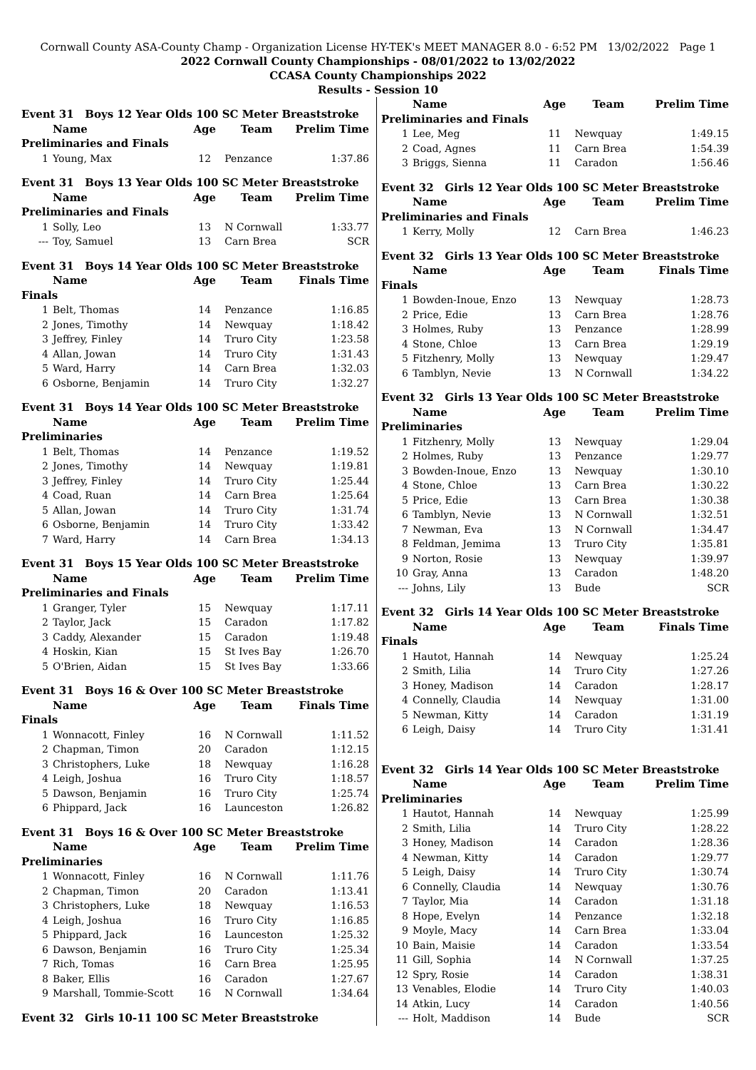Cornwall County ASA-County Champ - Organization License HY-TEK's MEET MANAGER 8.0 - 6:52 PM 13/02/2022 Page 1
2022 Cornwall County Championships - 08/01/2022 to 13/02/2022
CCASA County Championships 2022
Results - Session 10
| Event 31 Boys 12 Year Olds 100 SC Meter Breaststroke | | | | |
| | Name | Age | Team | Prelim Time |
| Preliminaries and Finals | | | | |
| 1 | Young, Max | 12 | Penzance | 1:37.86 |
| Event 31 Boys 13 Year Olds 100 SC Meter Breaststroke | | | | |
| | Name | Age | Team | Prelim Time |
| Preliminaries and Finals | | | | |
| 1 | Solly, Leo | 13 | N Cornwall | 1:33.77 |
| --- | Toy, Samuel | 13 | Carn Brea | SCR |
| Event 31 Boys 14 Year Olds 100 SC Meter Breaststroke | | | | |
| | Name | Age | Team | Finals Time |
| Finals | | | | |
| 1 | Belt, Thomas | 14 | Penzance | 1:16.85 |
| 2 | Jones, Timothy | 14 | Newquay | 1:18.42 |
| 3 | Jeffrey, Finley | 14 | Truro City | 1:23.58 |
| 4 | Allan, Jowan | 14 | Truro City | 1:31.43 |
| 5 | Ward, Harry | 14 | Carn Brea | 1:32.03 |
| 6 | Osborne, Benjamin | 14 | Truro City | 1:32.27 |
| Event 31 Boys 14 Year Olds 100 SC Meter Breaststroke | | | | |
| | Name | Age | Team | Prelim Time |
| Preliminaries | | | | |
| 1 | Belt, Thomas | 14 | Penzance | 1:19.52 |
| 2 | Jones, Timothy | 14 | Newquay | 1:19.81 |
| 3 | Jeffrey, Finley | 14 | Truro City | 1:25.44 |
| 4 | Coad, Ruan | 14 | Carn Brea | 1:25.64 |
| 5 | Allan, Jowan | 14 | Truro City | 1:31.74 |
| 6 | Osborne, Benjamin | 14 | Truro City | 1:33.42 |
| 7 | Ward, Harry | 14 | Carn Brea | 1:34.13 |
| Event 31 Boys 15 Year Olds 100 SC Meter Breaststroke | | | | |
| | Name | Age | Team | Prelim Time |
| Preliminaries and Finals | | | | |
| 1 | Granger, Tyler | 15 | Newquay | 1:17.11 |
| 2 | Taylor, Jack | 15 | Caradon | 1:17.82 |
| 3 | Caddy, Alexander | 15 | Caradon | 1:19.48 |
| 4 | Hoskin, Kian | 15 | St Ives Bay | 1:26.70 |
| 5 | O'Brien, Aidan | 15 | St Ives Bay | 1:33.66 |
| Event 31 Boys 16 & Over 100 SC Meter Breaststroke | | | | |
| | Name | Age | Team | Finals Time |
| Finals | | | | |
| 1 | Wonnacott, Finley | 16 | N Cornwall | 1:11.52 |
| 2 | Chapman, Timon | 20 | Caradon | 1:12.15 |
| 3 | Christophers, Luke | 18 | Newquay | 1:16.28 |
| 4 | Leigh, Joshua | 16 | Truro City | 1:18.57 |
| 5 | Dawson, Benjamin | 16 | Truro City | 1:25.74 |
| 6 | Phippard, Jack | 16 | Launceston | 1:26.82 |
| Event 31 Boys 16 & Over 100 SC Meter Breaststroke | | | | |
| | Name | Age | Team | Prelim Time |
| Preliminaries | | | | |
| 1 | Wonnacott, Finley | 16 | N Cornwall | 1:11.76 |
| 2 | Chapman, Timon | 20 | Caradon | 1:13.41 |
| 3 | Christophers, Luke | 18 | Newquay | 1:16.53 |
| 4 | Leigh, Joshua | 16 | Truro City | 1:16.85 |
| 5 | Phippard, Jack | 16 | Launceston | 1:25.32 |
| 6 | Dawson, Benjamin | 16 | Truro City | 1:25.34 |
| 7 | Rich, Tomas | 16 | Carn Brea | 1:25.95 |
| 8 | Baker, Ellis | 16 | Caradon | 1:27.67 |
| 9 | Marshall, Tommie-Scott | 16 | N Cornwall | 1:34.64 |
| Event 32 Girls 10-11 100 SC Meter Breaststroke | | | | |
| | Name | Age | Team | Prelim Time |
| --- | --- | --- | --- | --- |
| Preliminaries and Finals | | | | |
| 1 | Lee, Meg | 11 | Newquay | 1:49.15 |
| 2 | Coad, Agnes | 11 | Carn Brea | 1:54.39 |
| 3 | Briggs, Sienna | 11 | Caradon | 1:56.46 |
| Event 32 Girls 12 Year Olds 100 SC Meter Breaststroke | | | | |
| | Name | Age | Team | Prelim Time |
| Preliminaries and Finals | | | | |
| 1 | Kerry, Molly | 12 | Carn Brea | 1:46.23 |
| Event 32 Girls 13 Year Olds 100 SC Meter Breaststroke | | | | |
| | Name | Age | Team | Finals Time |
| Finals | | | | |
| 1 | Bowden-Inoue, Enzo | 13 | Newquay | 1:28.73 |
| 2 | Price, Edie | 13 | Carn Brea | 1:28.76 |
| 3 | Holmes, Ruby | 13 | Penzance | 1:28.99 |
| 4 | Stone, Chloe | 13 | Carn Brea | 1:29.19 |
| 5 | Fitzhenry, Molly | 13 | Newquay | 1:29.47 |
| 6 | Tamblyn, Nevie | 13 | N Cornwall | 1:34.22 |
| Event 32 Girls 13 Year Olds 100 SC Meter Breaststroke | | | | |
| | Name | Age | Team | Prelim Time |
| Preliminaries | | | | |
| 1 | Fitzhenry, Molly | 13 | Newquay | 1:29.04 |
| 2 | Holmes, Ruby | 13 | Penzance | 1:29.77 |
| 3 | Bowden-Inoue, Enzo | 13 | Newquay | 1:30.10 |
| 4 | Stone, Chloe | 13 | Carn Brea | 1:30.22 |
| 5 | Price, Edie | 13 | Carn Brea | 1:30.38 |
| 6 | Tamblyn, Nevie | 13 | N Cornwall | 1:32.51 |
| 7 | Newman, Eva | 13 | N Cornwall | 1:34.47 |
| 8 | Feldman, Jemima | 13 | Truro City | 1:35.81 |
| 9 | Norton, Rosie | 13 | Newquay | 1:39.97 |
| 10 | Gray, Anna | 13 | Caradon | 1:48.20 |
| --- | Johns, Lily | 13 | Bude | SCR |
| Event 32 Girls 14 Year Olds 100 SC Meter Breaststroke | | | | |
| | Name | Age | Team | Finals Time |
| Finals | | | | |
| 1 | Hautot, Hannah | 14 | Newquay | 1:25.24 |
| 2 | Smith, Lilia | 14 | Truro City | 1:27.26 |
| 3 | Honey, Madison | 14 | Caradon | 1:28.17 |
| 4 | Connelly, Claudia | 14 | Newquay | 1:31.00 |
| 5 | Newman, Kitty | 14 | Caradon | 1:31.19 |
| 6 | Leigh, Daisy | 14 | Truro City | 1:31.41 |
| Event 32 Girls 14 Year Olds 100 SC Meter Breaststroke | | | | |
| | Name | Age | Team | Prelim Time |
| Preliminaries | | | | |
| 1 | Hautot, Hannah | 14 | Newquay | 1:25.99 |
| 2 | Smith, Lilia | 14 | Truro City | 1:28.22 |
| 3 | Honey, Madison | 14 | Caradon | 1:28.36 |
| 4 | Newman, Kitty | 14 | Caradon | 1:29.77 |
| 5 | Leigh, Daisy | 14 | Truro City | 1:30.74 |
| 6 | Connelly, Claudia | 14 | Newquay | 1:30.76 |
| 7 | Taylor, Mia | 14 | Caradon | 1:31.18 |
| 8 | Hope, Evelyn | 14 | Penzance | 1:32.18 |
| 9 | Moyle, Macy | 14 | Carn Brea | 1:33.04 |
| 10 | Bain, Maisie | 14 | Caradon | 1:33.54 |
| 11 | Gill, Sophia | 14 | N Cornwall | 1:37.25 |
| 12 | Spry, Rosie | 14 | Caradon | 1:38.31 |
| 13 | Venables, Elodie | 14 | Truro City | 1:40.03 |
| 14 | Atkin, Lucy | 14 | Caradon | 1:40.56 |
| --- | Holt, Maddison | 14 | Bude | SCR |